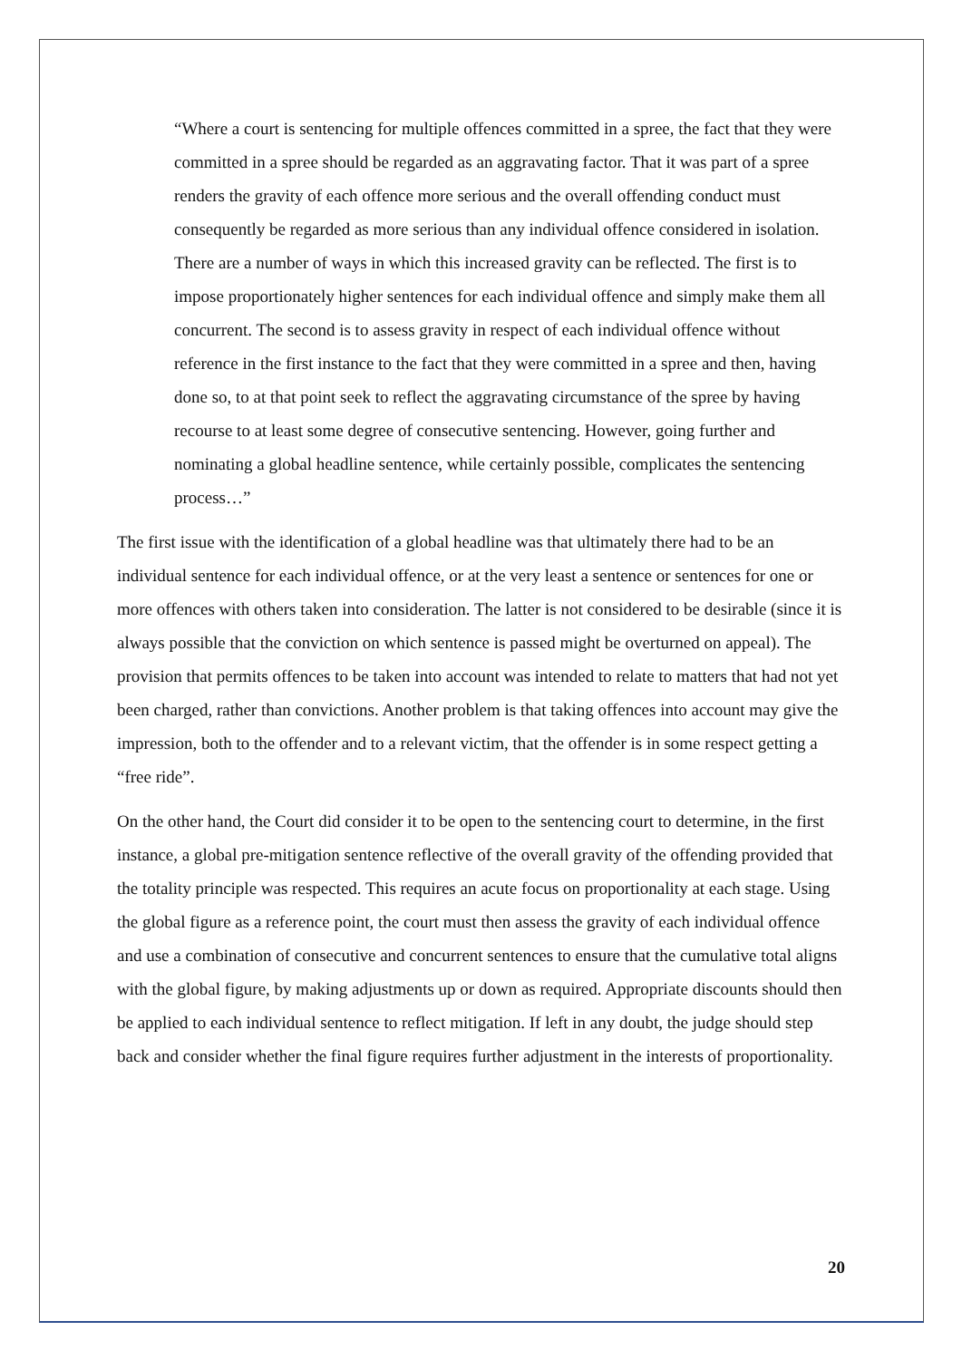“Where a court is sentencing for multiple offences committed in a spree, the fact that they were committed in a spree should be regarded as an aggravating factor. That it was part of a spree renders the gravity of each offence more serious and the overall offending conduct must consequently be regarded as more serious than any individual offence considered in isolation. There are a number of ways in which this increased gravity can be reflected. The first is to impose proportionately higher sentences for each individual offence and simply make them all concurrent. The second is to assess gravity in respect of each individual offence without reference in the first instance to the fact that they were committed in a spree and then, having done so, to at that point seek to reflect the aggravating circumstance of the spree by having recourse to at least some degree of consecutive sentencing. However, going further and nominating a global headline sentence, while certainly possible, complicates the sentencing process…”
The first issue with the identification of a global headline was that ultimately there had to be an individual sentence for each individual offence, or at the very least a sentence or sentences for one or more offences with others taken into consideration. The latter is not considered to be desirable (since it is always possible that the conviction on which sentence is passed might be overturned on appeal). The provision that permits offences to be taken into account was intended to relate to matters that had not yet been charged, rather than convictions. Another problem is that taking offences into account may give the impression, both to the offender and to a relevant victim, that the offender is in some respect getting a “free ride”.
On the other hand, the Court did consider it to be open to the sentencing court to determine, in the first instance, a global pre-mitigation sentence reflective of the overall gravity of the offending provided that the totality principle was respected. This requires an acute focus on proportionality at each stage. Using the global figure as a reference point, the court must then assess the gravity of each individual offence and use a combination of consecutive and concurrent sentences to ensure that the cumulative total aligns with the global figure, by making adjustments up or down as required. Appropriate discounts should then be applied to each individual sentence to reflect mitigation. If left in any doubt, the judge should step back and consider whether the final figure requires further adjustment in the interests of proportionality.
20